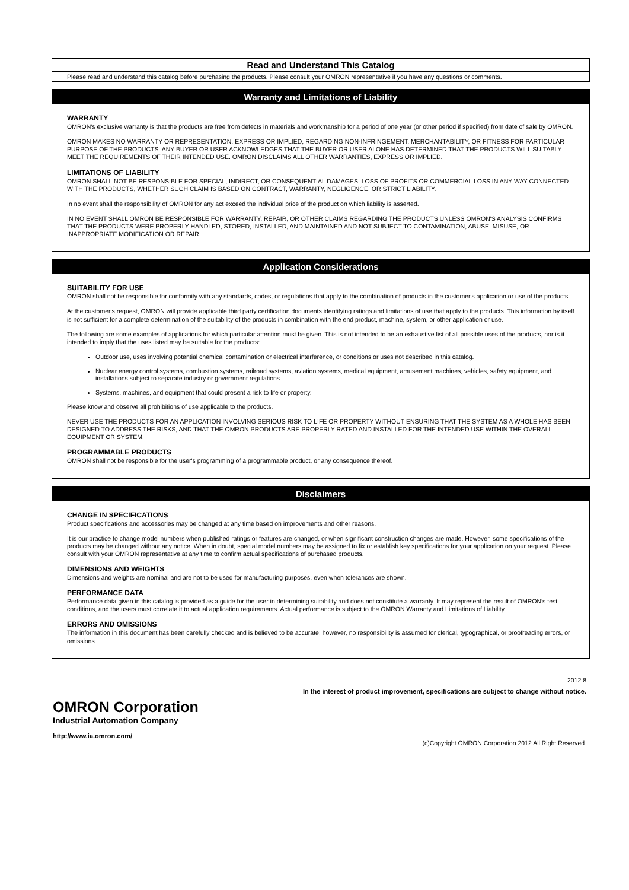Read and Understand This Catalog
Please read and understand this catalog before purchasing the products. Please consult your OMRON representative if you have any questions or comments.
Warranty and Limitations of Liability
WARRANTY
OMRON's exclusive warranty is that the products are free from defects in materials and workmanship for a period of one year (or other period if specified) from date of sale by OMRON.
OMRON MAKES NO WARRANTY OR REPRESENTATION, EXPRESS OR IMPLIED, REGARDING NON-INFRINGEMENT, MERCHANTABILITY, OR FITNESS FOR PARTICULAR PURPOSE OF THE PRODUCTS. ANY BUYER OR USER ACKNOWLEDGES THAT THE BUYER OR USER ALONE HAS DETERMINED THAT THE PRODUCTS WILL SUITABLY MEET THE REQUIREMENTS OF THEIR INTENDED USE. OMRON DISCLAIMS ALL OTHER WARRANTIES, EXPRESS OR IMPLIED.
LIMITATIONS OF LIABILITY
OMRON SHALL NOT BE RESPONSIBLE FOR SPECIAL, INDIRECT, OR CONSEQUENTIAL DAMAGES, LOSS OF PROFITS OR COMMERCIAL LOSS IN ANY WAY CONNECTED WITH THE PRODUCTS, WHETHER SUCH CLAIM IS BASED ON CONTRACT, WARRANTY, NEGLIGENCE, OR STRICT LIABILITY.
In no event shall the responsibility of OMRON for any act exceed the individual price of the product on which liability is asserted.
IN NO EVENT SHALL OMRON BE RESPONSIBLE FOR WARRANTY, REPAIR, OR OTHER CLAIMS REGARDING THE PRODUCTS UNLESS OMRON'S ANALYSIS CONFIRMS THAT THE PRODUCTS WERE PROPERLY HANDLED, STORED, INSTALLED, AND MAINTAINED AND NOT SUBJECT TO CONTAMINATION, ABUSE, MISUSE, OR INAPPROPRIATE MODIFICATION OR REPAIR.
Application Considerations
SUITABILITY FOR USE
OMRON shall not be responsible for conformity with any standards, codes, or regulations that apply to the combination of products in the customer's application or use of the products.
At the customer's request, OMRON will provide applicable third party certification documents identifying ratings and limitations of use that apply to the products. This information by itself is not sufficient for a complete determination of the suitability of the products in combination with the end product, machine, system, or other application or use.
The following are some examples of applications for which particular attention must be given. This is not intended to be an exhaustive list of all possible uses of the products, nor is it intended to imply that the uses listed may be suitable for the products:
Outdoor use, uses involving potential chemical contamination or electrical interference, or conditions or uses not described in this catalog.
Nuclear energy control systems, combustion systems, railroad systems, aviation systems, medical equipment, amusement machines, vehicles, safety equipment, and installations subject to separate industry or government regulations.
Systems, machines, and equipment that could present a risk to life or property.
Please know and observe all prohibitions of use applicable to the products.
NEVER USE THE PRODUCTS FOR AN APPLICATION INVOLVING SERIOUS RISK TO LIFE OR PROPERTY WITHOUT ENSURING THAT THE SYSTEM AS A WHOLE HAS BEEN DESIGNED TO ADDRESS THE RISKS, AND THAT THE OMRON PRODUCTS ARE PROPERLY RATED AND INSTALLED FOR THE INTENDED USE WITHIN THE OVERALL EQUIPMENT OR SYSTEM.
PROGRAMMABLE PRODUCTS
OMRON shall not be responsible for the user's programming of a programmable product, or any consequence thereof.
Disclaimers
CHANGE IN SPECIFICATIONS
Product specifications and accessories may be changed at any time based on improvements and other reasons.
It is our practice to change model numbers when published ratings or features are changed, or when significant construction changes are made. However, some specifications of the products may be changed without any notice. When in doubt, special model numbers may be assigned to fix or establish key specifications for your application on your request. Please consult with your OMRON representative at any time to confirm actual specifications of purchased products.
DIMENSIONS AND WEIGHTS
Dimensions and weights are nominal and are not to be used for manufacturing purposes, even when tolerances are shown.
PERFORMANCE DATA
Performance data given in this catalog is provided as a guide for the user in determining suitability and does not constitute a warranty. It may represent the result of OMRON’s test conditions, and the users must correlate it to actual application requirements. Actual performance is subject to the OMRON Warranty and Limitations of Liability.
ERRORS AND OMISSIONS
The information in this document has been carefully checked and is believed to be accurate; however, no responsibility is assumed for clerical, typographical, or proofreading errors, or omissions.
2012.8
In the interest of product improvement, specifications are subject to change without notice.
OMRON Corporation
Industrial Automation Company
http://www.ia.omron.com/
(c)Copyright OMRON Corporation 2012 All Right Reserved.